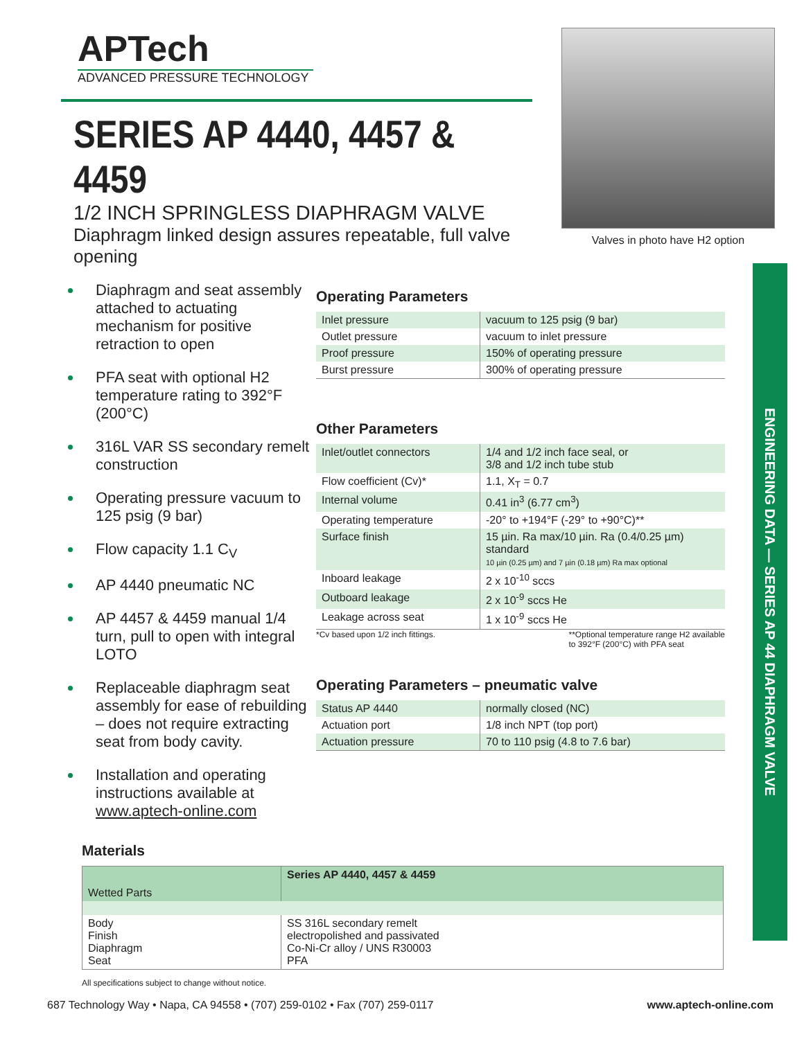APTech
ADVANCED PRESSURE TECHNOLOGY
SERIES AP 4440, 4457 & 4459
1/2 INCH SPRINGLESS DIAPHRAGM VALVE
Diaphragm linked design assures repeatable, full valve opening
Valves in photo have H2 option
ENGINEERING DATA — SERIES AP 44 DIAPHRAGM VALVE
Diaphragm and seat assembly attached to actuating mechanism for positive retraction to open
PFA seat with optional H2 temperature rating to 392°F (200°C)
316L VAR SS secondary remelt construction
Operating pressure vacuum to 125 psig (9 bar)
Flow capacity 1.1 C<sub>V</sub>
AP 4440 pneumatic NC
AP 4457 & 4459 manual 1/4 turn, pull to open with integral LOTO
Replaceable diaphragm seat assembly for ease of rebuilding – does not require extracting seat from body cavity.
Installation and operating instructions available at www.aptech-online.com
Operating Parameters
| Inlet pressure | vacuum to 125 psig (9 bar) |
| Outlet pressure | vacuum to inlet pressure |
| Proof pressure | 150% of operating pressure |
| Burst pressure | 300% of operating pressure |
Other Parameters
| Inlet/outlet connectors | 1/4 and 1/2 inch face seal, or 3/8 and 1/2 inch tube stub |
| Flow coefficient (Cv)* | 1.1, X<sub>T</sub> = 0.7 |
| Internal volume | 0.41 in<sup>3</sup> (6.77 cm<sup>3</sup>) |
| Operating temperature | -20° to +194°F (-29° to +90°C)** |
| Surface finish | 15 µin. Ra max/10 µin. Ra (0.4/0.25 µm) standard 10 µin (0.25 µm) and 7 µin (0.18 µm) Ra max optional |
| Inboard leakage | 2 x 10<sup>-10</sup> sccs |
| Outboard leakage | 2 x 10<sup>-9</sup> sccs He |
| Leakage across seat | 1 x 10<sup>-9</sup> sccs He |
*Cv based upon 1/2 inch fittings. **Optional temperature range H2 available
to 392°F (200°C) with PFA seat
Operating Parameters – pneumatic valve
| Status AP 4440 | normally closed (NC) |
| Actuation port | 1/8 inch NPT (top port) |
| Actuation pressure | 70 to 110 psig (4.8 to 7.6 bar) |
Materials
| Wetted Parts | Series AP 4440, 4457 & 4459 |
| --- | --- |
| Body Finish Diaphragm Seat | SS 316L secondary remelt electropolished and passivated Co-Ni-Cr alloy / UNS R30003 PFA |
All specifications subject to change without notice.
687 Technology Way • Napa, CA 94558 • (707) 259-0102 • Fax (707) 259-0117 www.aptech-online.com